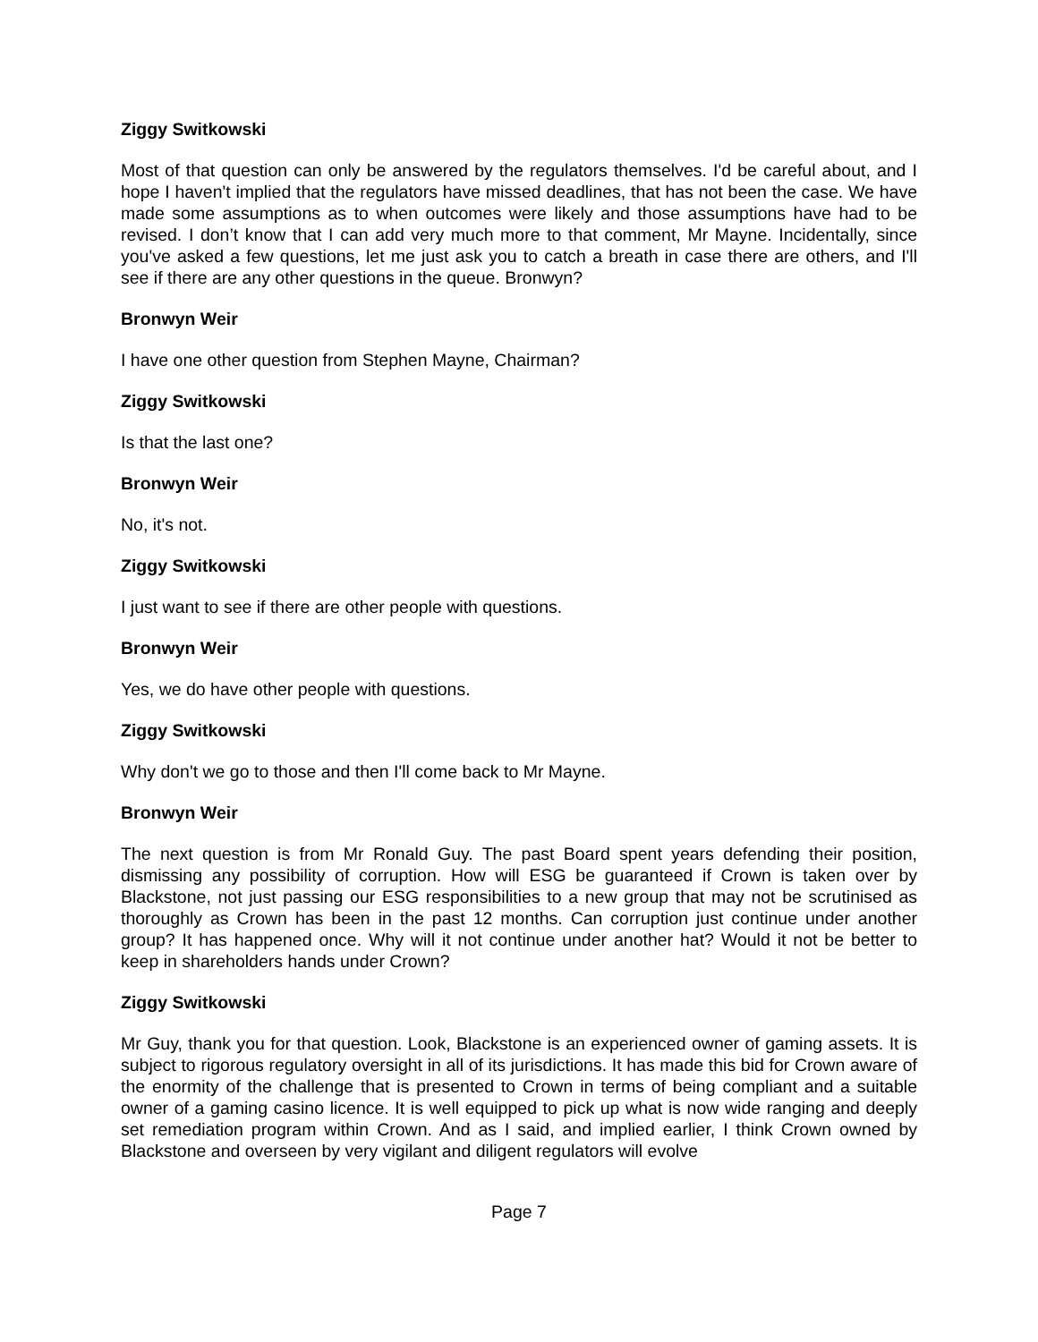Ziggy Switkowski
Most of that question can only be answered by the regulators themselves. I'd be careful about, and I hope I haven't implied that the regulators have missed deadlines, that has not been the case. We have made some assumptions as to when outcomes were likely and those assumptions have had to be revised. I don’t know that I can add very much more to that comment, Mr Mayne. Incidentally, since you've asked a few questions, let me just ask you to catch a breath in case there are others, and I'll see if there are any other questions in the queue. Bronwyn?
Bronwyn Weir
I have one other question from Stephen Mayne, Chairman?
Ziggy Switkowski
Is that the last one?
Bronwyn Weir
No, it's not.
Ziggy Switkowski
I just want to see if there are other people with questions.
Bronwyn Weir
Yes, we do have other people with questions.
Ziggy Switkowski
Why don't we go to those and then I'll come back to Mr Mayne.
Bronwyn Weir
The next question is from Mr Ronald Guy. The past Board spent years defending their position, dismissing any possibility of corruption. How will ESG be guaranteed if Crown is taken over by Blackstone, not just passing our ESG responsibilities to a new group that may not be scrutinised as thoroughly as Crown has been in the past 12 months. Can corruption just continue under another group? It has happened once. Why will it not continue under another hat? Would it not be better to keep in shareholders hands under Crown?
Ziggy Switkowski
Mr Guy, thank you for that question. Look, Blackstone is an experienced owner of gaming assets. It is subject to rigorous regulatory oversight in all of its jurisdictions. It has made this bid for Crown aware of the enormity of the challenge that is presented to Crown in terms of being compliant and a suitable owner of a gaming casino licence. It is well equipped to pick up what is now wide ranging and deeply set remediation program within Crown. And as I said, and implied earlier, I think Crown owned by Blackstone and overseen by very vigilant and diligent regulators will evolve
Page 7